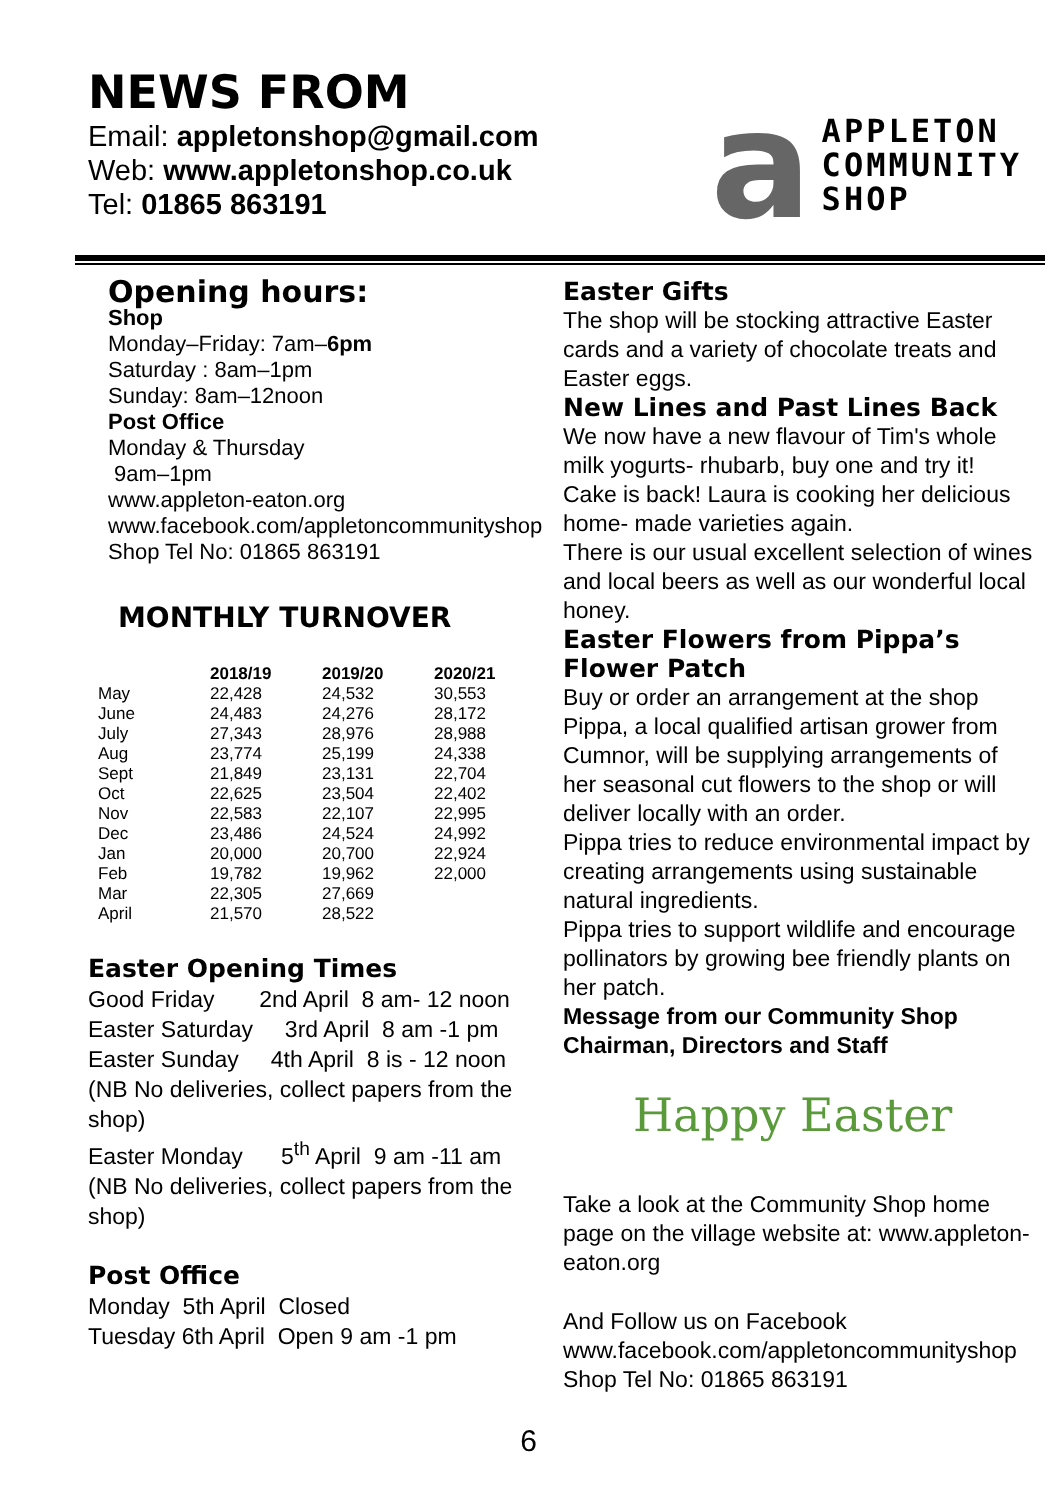NEWS FROM
Email: appletonshop@gmail.com
Web: www.appletonshop.co.uk
Tel: 01865 863191
a
APPLETON
COMMUNITY
SHOP
Opening hours:
Shop
Monday–Friday: 7am–6pm
Saturday : 8am–1pm
Sunday: 8am–12noon
Post Office
Monday & Thursday
9am–1pm
www.appleton-eaton.org
www.facebook.com/appletoncommunityshop
Shop Tel No: 01865 863191
MONTHLY TURNOVER
| | 2018/19 | 2019/20 | 2020/21 |
| --- | --- | --- | --- |
| May | 22,428 | 24,532 | 30,553 |
| June | 24,483 | 24,276 | 28,172 |
| July | 27,343 | 28,976 | 28,988 |
| Aug | 23,774 | 25,199 | 24,338 |
| Sept | 21,849 | 23,131 | 22,704 |
| Oct | 22,625 | 23,504 | 22,402 |
| Nov | 22,583 | 22,107 | 22,995 |
| Dec | 23,486 | 24,524 | 24,992 |
| Jan | 20,000 | 20,700 | 22,924 |
| Feb | 19,782 | 19,962 | 22,000 |
| Mar | 22,305 | 27,669 | |
| April | 21,570 | 28,522 | |
Easter Opening Times
Good Friday 2nd April 8 am- 12 noon
Easter Saturday 3rd April 8 am -1 pm
Easter Sunday 4th April 8 is - 12 noon
(NB No deliveries, collect papers from the shop)
Easter Monday 5<sup>th</sup> April 9 am -11 am
(NB No deliveries, collect papers from the shop)
Post Office
Monday 5th April Closed
Tuesday 6th April Open 9 am -1 pm
Easter Gifts
The shop will be stocking attractive Easter cards and a variety of chocolate treats and Easter eggs.
New Lines and Past Lines Back
We now have a new flavour of Tim's whole milk yogurts- rhubarb, buy one and try it!
Cake is back! Laura is cooking her delicious home- made varieties again.
There is our usual excellent selection of wines and local beers as well as our wonderful local honey.
Easter Flowers from Pippa’s Flower Patch
Buy or order an arrangement at the shop
Pippa, a local qualified artisan grower from Cumnor, will be supplying arrangements of her seasonal cut flowers to the shop or will deliver locally with an order.
Pippa tries to reduce environmental impact by creating arrangements using sustainable natural ingredients.
Pippa tries to support wildlife and encourage pollinators by growing bee friendly plants on her patch.
Message from our Community Shop Chairman, Directors and Staff
Happy Easter
Take a look at the Community Shop home page on the village website at: www.appleton-eaton.org
And Follow us on Facebook
www.facebook.com/appletoncommunityshop
Shop Tel No: 01865 863191
6